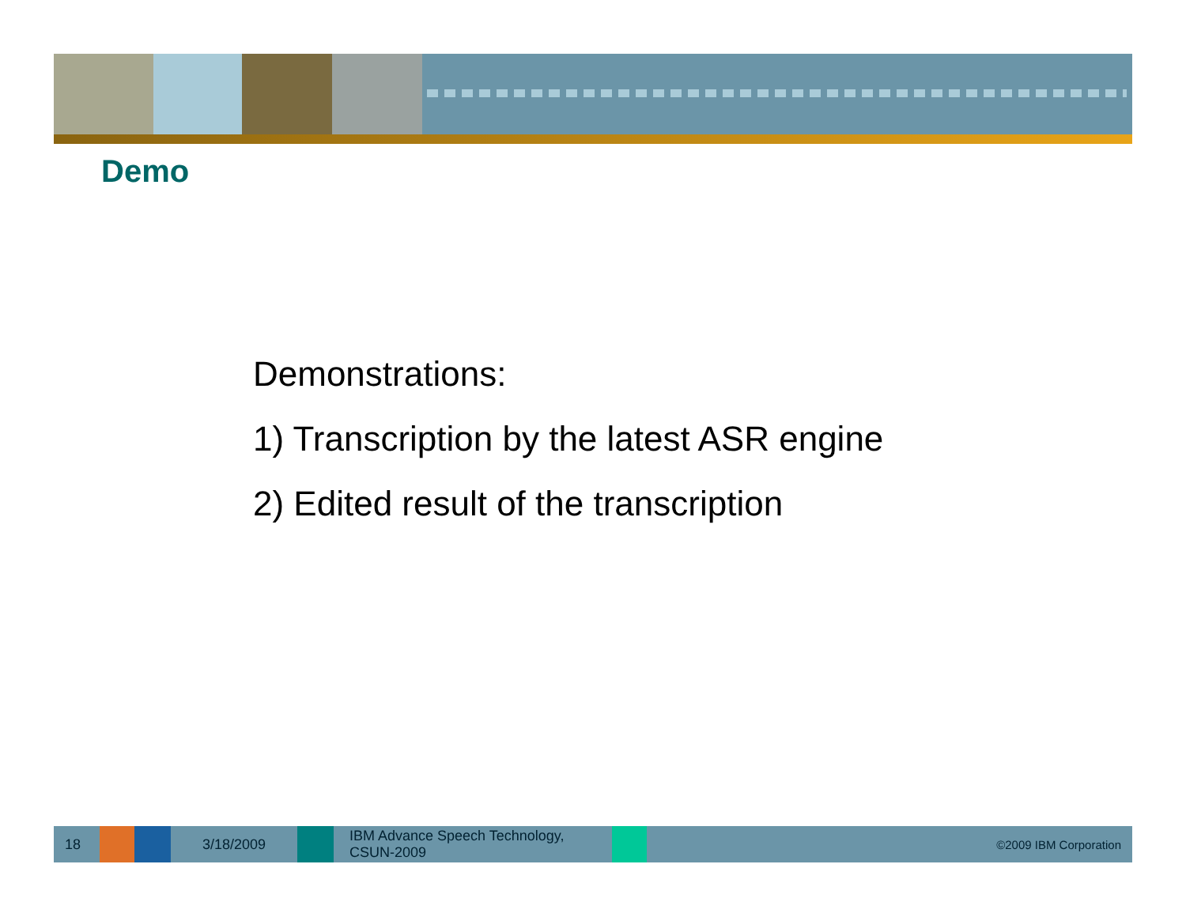Demo
Demonstrations:
1) Transcription by the latest ASR engine
2) Edited result of the transcription
18 3/18/2009
IBM Advance Speech Technology,
CSUN-2009
©2009 IBM Corporation